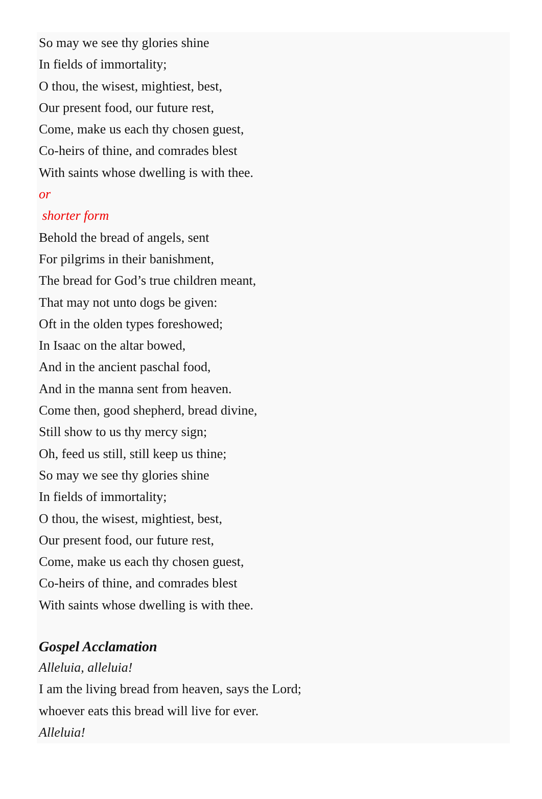So may we see thy glories shine
In fields of immortality;
O thou, the wisest, mightiest, best,
Our present food, our future rest,
Come, make us each thy chosen guest,
Co-heirs of thine, and comrades blest
With saints whose dwelling is with thee.
or
shorter form
Behold the bread of angels, sent
For pilgrims in their banishment,
The bread for God’s true children meant,
That may not unto dogs be given:
Oft in the olden types foreshowed;
In Isaac on the altar bowed,
And in the ancient paschal food,
And in the manna sent from heaven.
Come then, good shepherd, bread divine,
Still show to us thy mercy sign;
Oh, feed us still, still keep us thine;
So may we see thy glories shine
In fields of immortality;
O thou, the wisest, mightiest, best,
Our present food, our future rest,
Come, make us each thy chosen guest,
Co-heirs of thine, and comrades blest
With saints whose dwelling is with thee.
Gospel Acclamation
Alleluia, alleluia!
I am the living bread from heaven, says the Lord;
whoever eats this bread will live for ever.
Alleluia!